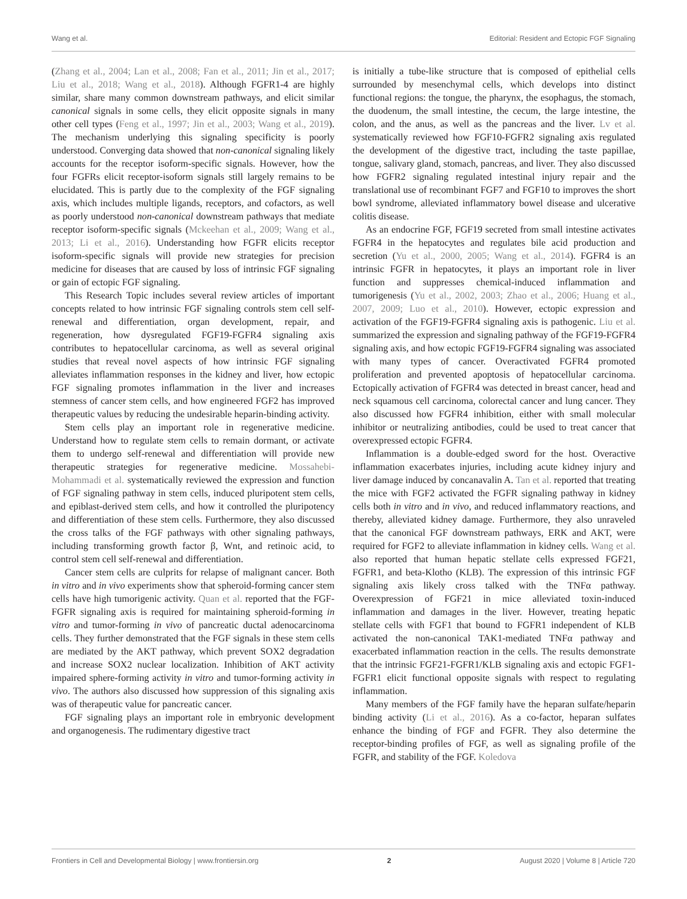Wang et al. Editorial: Resident and Ectopic FGF Signaling
(Zhang et al., 2004; Lan et al., 2008; Fan et al., 2011; Jin et al., 2017; Liu et al., 2018; Wang et al., 2018). Although FGFR1-4 are highly similar, share many common downstream pathways, and elicit similar canonical signals in some cells, they elicit opposite signals in many other cell types (Feng et al., 1997; Jin et al., 2003; Wang et al., 2019). The mechanism underlying this signaling specificity is poorly understood. Converging data showed that non-canonical signaling likely accounts for the receptor isoform-specific signals. However, how the four FGFRs elicit receptor-isoform signals still largely remains to be elucidated. This is partly due to the complexity of the FGF signaling axis, which includes multiple ligands, receptors, and cofactors, as well as poorly understood non-canonical downstream pathways that mediate receptor isoform-specific signals (Mckeehan et al., 2009; Wang et al., 2013; Li et al., 2016). Understanding how FGFR elicits receptor isoform-specific signals will provide new strategies for precision medicine for diseases that are caused by loss of intrinsic FGF signaling or gain of ectopic FGF signaling.
This Research Topic includes several review articles of important concepts related to how intrinsic FGF signaling controls stem cell self-renewal and differentiation, organ development, repair, and regeneration, how dysregulated FGF19-FGFR4 signaling axis contributes to hepatocellular carcinoma, as well as several original studies that reveal novel aspects of how intrinsic FGF signaling alleviates inflammation responses in the kidney and liver, how ectopic FGF signaling promotes inflammation in the liver and increases stemness of cancer stem cells, and how engineered FGF2 has improved therapeutic values by reducing the undesirable heparin-binding activity.
Stem cells play an important role in regenerative medicine. Understand how to regulate stem cells to remain dormant, or activate them to undergo self-renewal and differentiation will provide new therapeutic strategies for regenerative medicine. Mossahebi-Mohammadi et al. systematically reviewed the expression and function of FGF signaling pathway in stem cells, induced pluripotent stem cells, and epiblast-derived stem cells, and how it controlled the pluripotency and differentiation of these stem cells. Furthermore, they also discussed the cross talks of the FGF pathways with other signaling pathways, including transforming growth factor β, Wnt, and retinoic acid, to control stem cell self-renewal and differentiation.
Cancer stem cells are culprits for relapse of malignant cancer. Both in vitro and in vivo experiments show that spheroid-forming cancer stem cells have high tumorigenic activity. Quan et al. reported that the FGF-FGFR signaling axis is required for maintaining spheroid-forming in vitro and tumor-forming in vivo of pancreatic ductal adenocarcinoma cells. They further demonstrated that the FGF signals in these stem cells are mediated by the AKT pathway, which prevent SOX2 degradation and increase SOX2 nuclear localization. Inhibition of AKT activity impaired sphere-forming activity in vitro and tumor-forming activity in vivo. The authors also discussed how suppression of this signaling axis was of therapeutic value for pancreatic cancer.
FGF signaling plays an important role in embryonic development and organogenesis. The rudimentary digestive tract
is initially a tube-like structure that is composed of epithelial cells surrounded by mesenchymal cells, which develops into distinct functional regions: the tongue, the pharynx, the esophagus, the stomach, the duodenum, the small intestine, the cecum, the large intestine, the colon, and the anus, as well as the pancreas and the liver. Lv et al. systematically reviewed how FGF10-FGFR2 signaling axis regulated the development of the digestive tract, including the taste papillae, tongue, salivary gland, stomach, pancreas, and liver. They also discussed how FGFR2 signaling regulated intestinal injury repair and the translational use of recombinant FGF7 and FGF10 to improves the short bowl syndrome, alleviated inflammatory bowel disease and ulcerative colitis disease.
As an endocrine FGF, FGF19 secreted from small intestine activates FGFR4 in the hepatocytes and regulates bile acid production and secretion (Yu et al., 2000, 2005; Wang et al., 2014). FGFR4 is an intrinsic FGFR in hepatocytes, it plays an important role in liver function and suppresses chemical-induced inflammation and tumorigenesis (Yu et al., 2002, 2003; Zhao et al., 2006; Huang et al., 2007, 2009; Luo et al., 2010). However, ectopic expression and activation of the FGF19-FGFR4 signaling axis is pathogenic. Liu et al. summarized the expression and signaling pathway of the FGF19-FGFR4 signaling axis, and how ectopic FGF19-FGFR4 signaling was associated with many types of cancer. Overactivated FGFR4 promoted proliferation and prevented apoptosis of hepatocellular carcinoma. Ectopically activation of FGFR4 was detected in breast cancer, head and neck squamous cell carcinoma, colorectal cancer and lung cancer. They also discussed how FGFR4 inhibition, either with small molecular inhibitor or neutralizing antibodies, could be used to treat cancer that overexpressed ectopic FGFR4.
Inflammation is a double-edged sword for the host. Overactive inflammation exacerbates injuries, including acute kidney injury and liver damage induced by concanavalin A. Tan et al. reported that treating the mice with FGF2 activated the FGFR signaling pathway in kidney cells both in vitro and in vivo, and reduced inflammatory reactions, and thereby, alleviated kidney damage. Furthermore, they also unraveled that the canonical FGF downstream pathways, ERK and AKT, were required for FGF2 to alleviate inflammation in kidney cells. Wang et al. also reported that human hepatic stellate cells expressed FGF21, FGFR1, and beta-Klotho (KLB). The expression of this intrinsic FGF signaling axis likely cross talked with the TNFα pathway. Overexpression of FGF21 in mice alleviated toxin-induced inflammation and damages in the liver. However, treating hepatic stellate cells with FGF1 that bound to FGFR1 independent of KLB activated the non-canonical TAK1-mediated TNFα pathway and exacerbated inflammation reaction in the cells. The results demonstrate that the intrinsic FGF21-FGFR1/KLB signaling axis and ectopic FGF1-FGFR1 elicit functional opposite signals with respect to regulating inflammation.
Many members of the FGF family have the heparan sulfate/heparin binding activity (Li et al., 2016). As a co-factor, heparan sulfates enhance the binding of FGF and FGFR. They also determine the receptor-binding profiles of FGF, as well as signaling profile of the FGFR, and stability of the FGF. Koledova
Frontiers in Cell and Developmental Biology | www.frontiersin.org 2 August 2020 | Volume 8 | Article 720